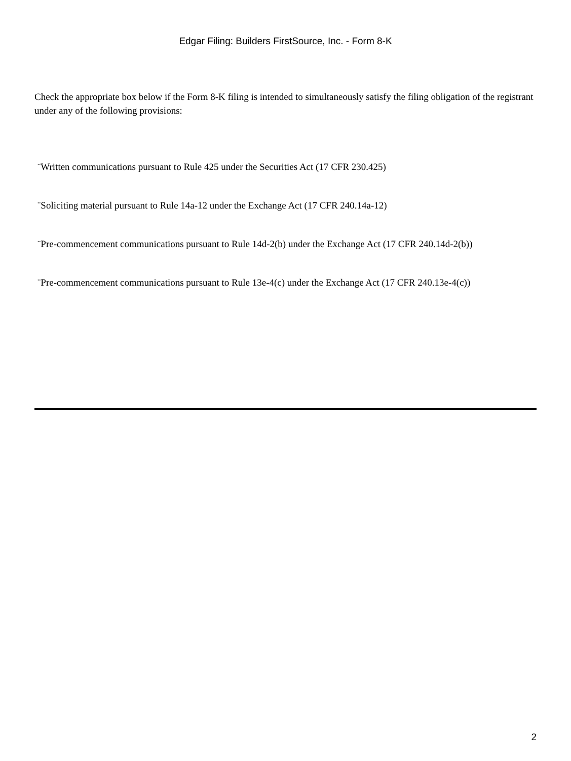Edgar Filing: Builders FirstSource, Inc. - Form 8-K
Check the appropriate box below if the Form 8-K filing is intended to simultaneously satisfy the filing obligation of the registrant under any of the following provisions:
¨Written communications pursuant to Rule 425 under the Securities Act (17 CFR 230.425)
¨Soliciting material pursuant to Rule 14a-12 under the Exchange Act (17 CFR 240.14a-12)
¨Pre-commencement communications pursuant to Rule 14d-2(b) under the Exchange Act (17 CFR 240.14d-2(b))
¨Pre-commencement communications pursuant to Rule 13e-4(c) under the Exchange Act (17 CFR 240.13e-4(c))
2